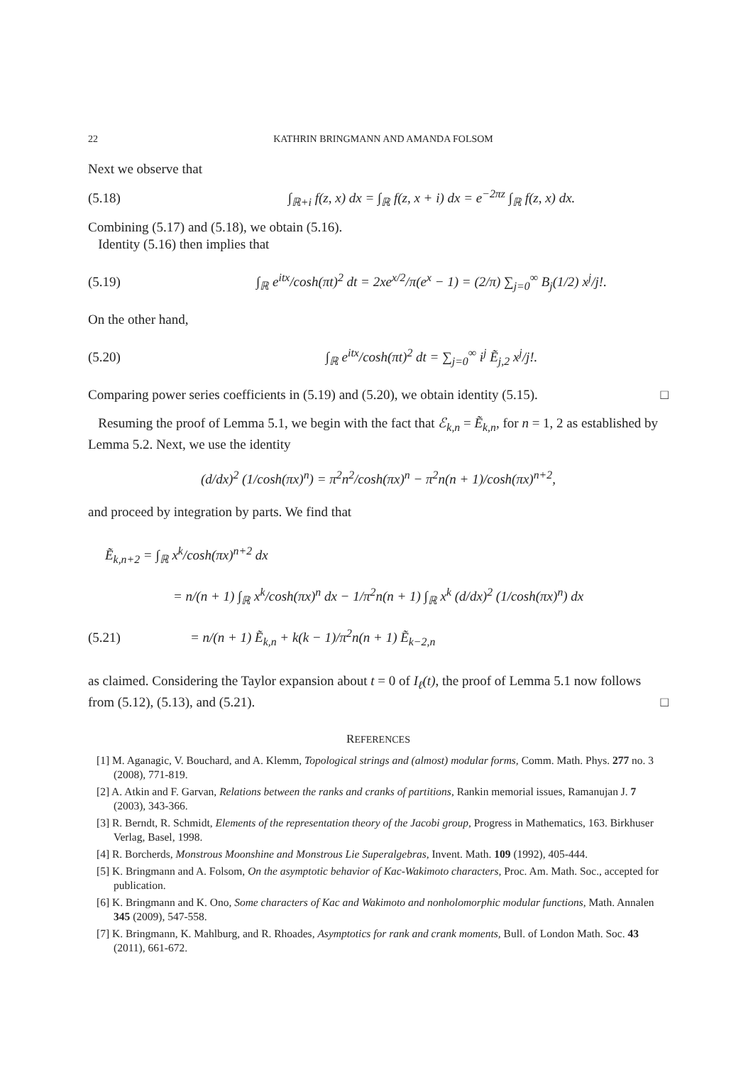22 KATHRIN BRINGMANN AND AMANDA FOLSOM
Next we observe that
(5.18) ∫<sub>ℝ+i</sub> f(z, x) dx = ∫<sub>ℝ</sub> f(z, x + i) dx = e<sup>−2πz</sup> ∫<sub>ℝ</sub> f(z, x) dx.
Combining (5.17) and (5.18), we obtain (5.16).
Identity (5.16) then implies that
(5.19) ∫<sub>ℝ</sub> e<sup>itx</sup>/cosh(πt)<sup>2</sup> dt = 2xe<sup>x/2</sup>/π(e<sup>x</sup> − 1) = (2/π) ∑<sub>j=0</sub><sup>∞</sup> B<sub>j</sub>(1/2) x<sup>j</sup>/j!.
On the other hand,
(5.20) ∫<sub>ℝ</sub> e<sup>itx</sup>/cosh(πt)<sup>2</sup> dt = ∑<sub>j=0</sub><sup>∞</sup> i<sup>j</sup> Ẽ<sub>j,2</sub> x<sup>j</sup>/j!.
Comparing power series coefficients in (5.19) and (5.20), we obtain identity (5.15). □
Resuming the proof of Lemma 5.1, we begin with the fact that ℰ<sub>k,n</sub> = Ẽ<sub>k,n</sub>, for n = 1, 2 as established by Lemma 5.2. Next, we use the identity
(d/dx)<sup>2</sup> (1/cosh(πx)<sup>n</sup>) = π<sup>2</sup>n<sup>2</sup>/cosh(πx)<sup>n</sup> − π<sup>2</sup>n(n + 1)/cosh(πx)<sup>n+2</sup>,
and proceed by integration by parts. We find that
Ẽ<sub>k,n+2</sub> = ∫<sub>ℝ</sub> x<sup>k</sup>/cosh(πx)<sup>n+2</sup> dx
= n/(n + 1) ∫<sub>ℝ</sub> x<sup>k</sup>/cosh(πx)<sup>n</sup> dx − 1/π<sup>2</sup>n(n + 1) ∫<sub>ℝ</sub> x<sup>k</sup> (d/dx)<sup>2</sup> (1/cosh(πx)<sup>n</sup>) dx
(5.21) = n/(n + 1) Ẽ<sub>k,n</sub> + k(k − 1)/π<sup>2</sup>n(n + 1) Ẽ<sub>k−2,n</sub>
as claimed. Considering the Taylor expansion about t = 0 of I<sub>ℓ</sub>(t), the proof of Lemma 5.1 now follows from (5.12), (5.13), and (5.21). □
REFERENCES
[1] M. Aganagic, V. Bouchard, and A. Klemm, Topological strings and (almost) modular forms, Comm. Math. Phys. 277 no. 3 (2008), 771-819.
[2] A. Atkin and F. Garvan, Relations between the ranks and cranks of partitions, Rankin memorial issues, Ramanujan J. 7 (2003), 343-366.
[3] R. Berndt, R. Schmidt, Elements of the representation theory of the Jacobi group, Progress in Mathematics, 163. Birkhuser Verlag, Basel, 1998.
[4] R. Borcherds, Monstrous Moonshine and Monstrous Lie Superalgebras, Invent. Math. 109 (1992), 405-444.
[5] K. Bringmann and A. Folsom, On the asymptotic behavior of Kac-Wakimoto characters, Proc. Am. Math. Soc., accepted for publication.
[6] K. Bringmann and K. Ono, Some characters of Kac and Wakimoto and nonholomorphic modular functions, Math. Annalen 345 (2009), 547-558.
[7] K. Bringmann, K. Mahlburg, and R. Rhoades, Asymptotics for rank and crank moments, Bull. of London Math. Soc. 43 (2011), 661-672.